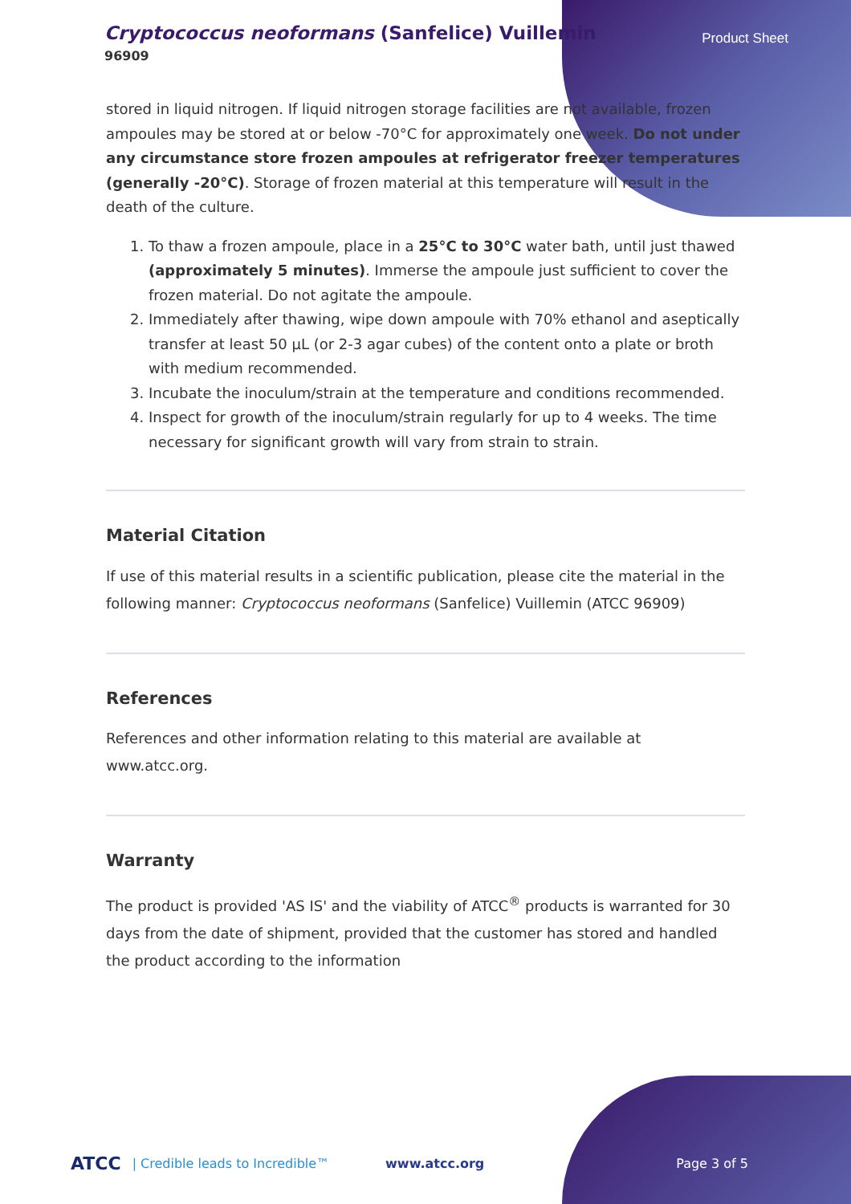Cryptococcus neoformans (Sanfelice) Vuillemin
96909
Product Sheet
stored in liquid nitrogen. If liquid nitrogen storage facilities are not available, frozen ampoules may be stored at or below -70°C for approximately one week. Do not under any circumstance store frozen ampoules at refrigerator freezer temperatures (generally -20°C). Storage of frozen material at this temperature will result in the death of the culture.
1. To thaw a frozen ampoule, place in a 25°C to 30°C water bath, until just thawed (approximately 5 minutes). Immerse the ampoule just sufficient to cover the frozen material. Do not agitate the ampoule.
2. Immediately after thawing, wipe down ampoule with 70% ethanol and aseptically transfer at least 50 µL (or 2-3 agar cubes) of the content onto a plate or broth with medium recommended.
3. Incubate the inoculum/strain at the temperature and conditions recommended.
4. Inspect for growth of the inoculum/strain regularly for up to 4 weeks. The time necessary for significant growth will vary from strain to strain.
Material Citation
If use of this material results in a scientific publication, please cite the material in the following manner: Cryptococcus neoformans (Sanfelice) Vuillemin (ATCC 96909)
References
References and other information relating to this material are available at www.atcc.org.
Warranty
The product is provided 'AS IS' and the viability of ATCC<sup>®</sup> products is warranted for 30 days from the date of shipment, provided that the customer has stored and handled the product according to the information
ATCC | Credible leads to Incredible™ www.atcc.org Page 3 of 5